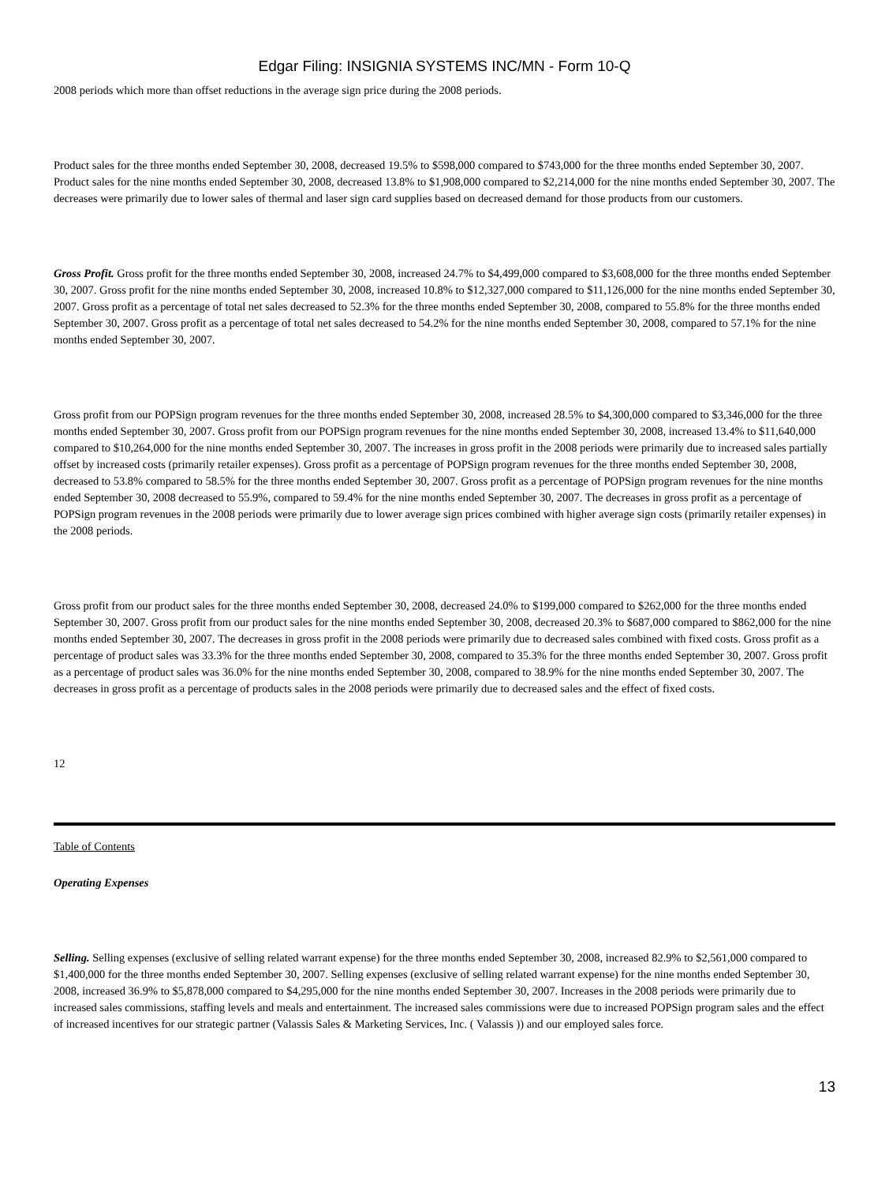Edgar Filing: INSIGNIA SYSTEMS INC/MN - Form 10-Q
2008 periods which more than offset reductions in the average sign price during the 2008 periods.
Product sales for the three months ended September 30, 2008, decreased 19.5% to $598,000 compared to $743,000 for the three months ended September 30, 2007. Product sales for the nine months ended September 30, 2008, decreased 13.8% to $1,908,000 compared to $2,214,000 for the nine months ended September 30, 2007. The decreases were primarily due to lower sales of thermal and laser sign card supplies based on decreased demand for those products from our customers.
Gross Profit. Gross profit for the three months ended September 30, 2008, increased 24.7% to $4,499,000 compared to $3,608,000 for the three months ended September 30, 2007. Gross profit for the nine months ended September 30, 2008, increased 10.8% to $12,327,000 compared to $11,126,000 for the nine months ended September 30, 2007. Gross profit as a percentage of total net sales decreased to 52.3% for the three months ended September 30, 2008, compared to 55.8% for the three months ended September 30, 2007. Gross profit as a percentage of total net sales decreased to 54.2% for the nine months ended September 30, 2008, compared to 57.1% for the nine months ended September 30, 2007.
Gross profit from our POPSign program revenues for the three months ended September 30, 2008, increased 28.5% to $4,300,000 compared to $3,346,000 for the three months ended September 30, 2007. Gross profit from our POPSign program revenues for the nine months ended September 30, 2008, increased 13.4% to $11,640,000 compared to $10,264,000 for the nine months ended September 30, 2007. The increases in gross profit in the 2008 periods were primarily due to increased sales partially offset by increased costs (primarily retailer expenses). Gross profit as a percentage of POPSign program revenues for the three months ended September 30, 2008, decreased to 53.8% compared to 58.5% for the three months ended September 30, 2007. Gross profit as a percentage of POPSign program revenues for the nine months ended September 30, 2008 decreased to 55.9%, compared to 59.4% for the nine months ended September 30, 2007. The decreases in gross profit as a percentage of POPSign program revenues in the 2008 periods were primarily due to lower average sign prices combined with higher average sign costs (primarily retailer expenses) in the 2008 periods.
Gross profit from our product sales for the three months ended September 30, 2008, decreased 24.0% to $199,000 compared to $262,000 for the three months ended September 30, 2007. Gross profit from our product sales for the nine months ended September 30, 2008, decreased 20.3% to $687,000 compared to $862,000 for the nine months ended September 30, 2007. The decreases in gross profit in the 2008 periods were primarily due to decreased sales combined with fixed costs. Gross profit as a percentage of product sales was 33.3% for the three months ended September 30, 2008, compared to 35.3% for the three months ended September 30, 2007. Gross profit as a percentage of product sales was 36.0% for the nine months ended September 30, 2008, compared to 38.9% for the nine months ended September 30, 2007. The decreases in gross profit as a percentage of products sales in the 2008 periods were primarily due to decreased sales and the effect of fixed costs.
12
Table of Contents
Operating Expenses
Selling. Selling expenses (exclusive of selling related warrant expense) for the three months ended September 30, 2008, increased 82.9% to $2,561,000 compared to $1,400,000 for the three months ended September 30, 2007. Selling expenses (exclusive of selling related warrant expense) for the nine months ended September 30, 2008, increased 36.9% to $5,878,000 compared to $4,295,000 for the nine months ended September 30, 2007. Increases in the 2008 periods were primarily due to increased sales commissions, staffing levels and meals and entertainment. The increased sales commissions were due to increased POPSign program sales and the effect of increased incentives for our strategic partner (Valassis Sales & Marketing Services, Inc. ( Valassis )) and our employed sales force.
13